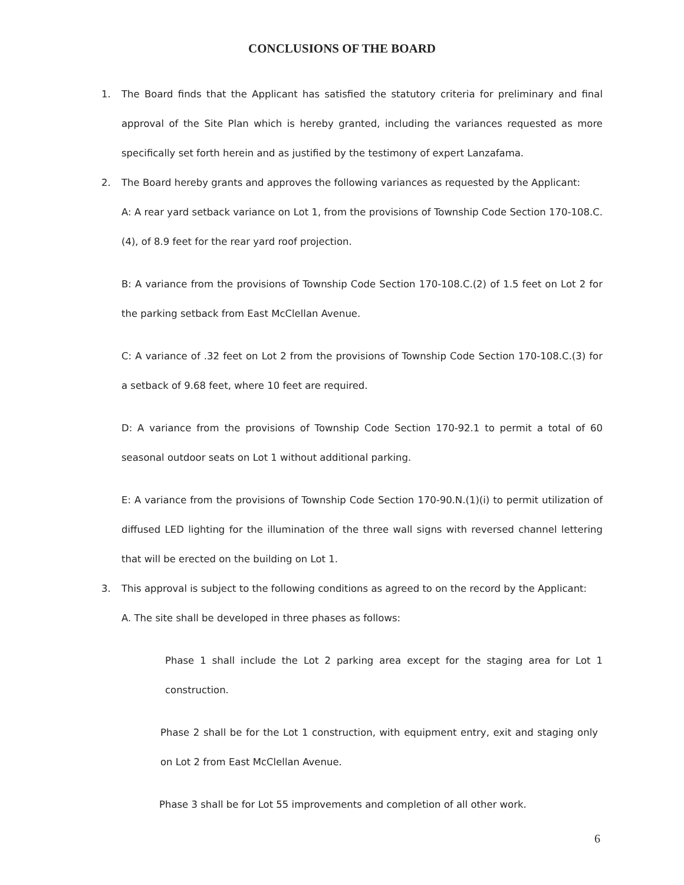CONCLUSIONS OF THE BOARD
1. The Board finds that the Applicant has satisfied the statutory criteria for preliminary and final approval of the Site Plan which is hereby granted, including the variances requested as more specifically set forth herein and as justified by the testimony of expert Lanzafama.
2. The Board hereby grants and approves the following variances as requested by the Applicant:
A: A rear yard setback variance on Lot 1, from the provisions of Township Code Section 170-108.C.(4), of 8.9 feet for the rear yard roof projection.
B: A variance from the provisions of Township Code Section 170-108.C.(2) of 1.5 feet on Lot 2 for the parking setback from East McClellan Avenue.
C: A variance of .32 feet on Lot 2 from the provisions of Township Code Section 170-108.C.(3) for a setback of 9.68 feet, where 10 feet are required.
D: A variance from the provisions of Township Code Section 170-92.1 to permit a total of 60 seasonal outdoor seats on Lot 1 without additional parking.
E: A variance from the provisions of Township Code Section 170-90.N.(1)(i) to permit utilization of diffused LED lighting for the illumination of the three wall signs with reversed channel lettering that will be erected on the building on Lot 1.
3. This approval is subject to the following conditions as agreed to on the record by the Applicant:
A. The site shall be developed in three phases as follows:
Phase 1 shall include the Lot 2 parking area except for the staging area for Lot 1 construction.
Phase 2 shall be for the Lot 1 construction, with equipment entry, exit and staging only on Lot 2 from East McClellan Avenue.
Phase 3 shall be for Lot 55 improvements and completion of all other work.
6